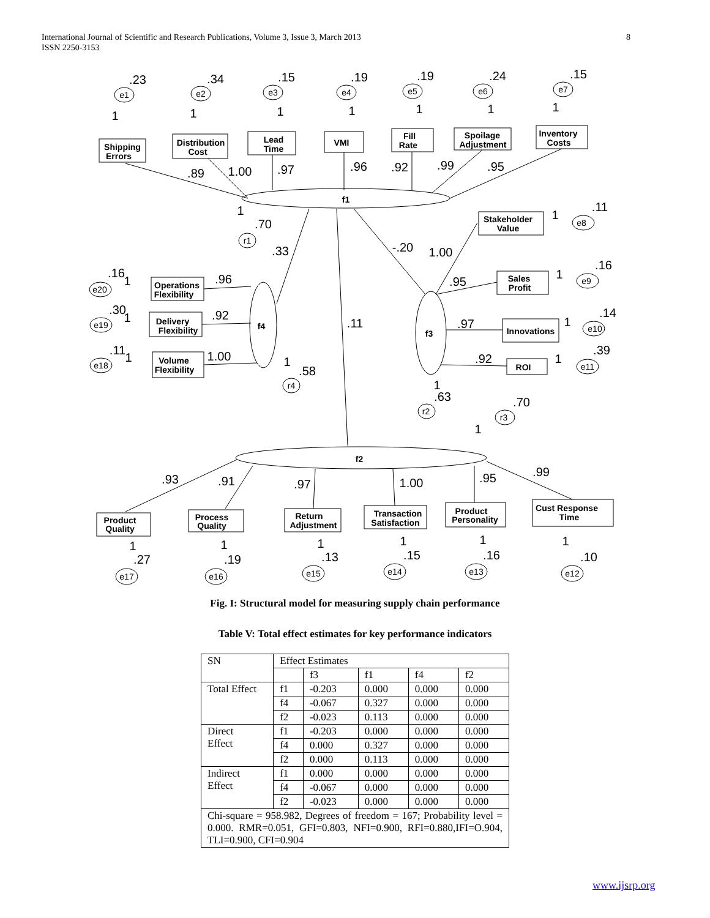International Journal of Scientific and Research Publications, Volume 3, Issue 3, March 2013
ISSN 2250-3153
8
Shipping
Errors
Distribution
Cost
Lead
Time
VMI
Fill
Rate
Spoilage
Adjustment
Inventory
Costs
Stakeholder
Value
Sales
Profit
Innovations
ROI
Operations
Flexibility
Delivery
Flexibility
Volume
Flexibility
Product
Quality
Process
Quality
Return
Adjustment
Transaction
Satisfaction
Product
Personality
Cust Response
Time
f1
f2
f4
f3
.23
.34
.15
.19
.19
.24
.15
1
1
1
1
1
1
1
.89
1.00
.97
.96
.92
.99
.95
1
.70
.33
-.20
1.00
.11
1
.95
1
.16
.97
1
.14
.92
1
.39
1
.63
.11
.16
1
.96
.30
1
.92
.11
1
1.00
1
.58
.70
1
.93
.91
.97
1.00
.95
.99
1
.27
1
.19
1
.13
1
.15
1
.16
1
.10
e1
e2
e3
e4
e5
e6
e7
e8
e9
e10
e11
r1
r4
r2
r3
e20
e19
e18
e17
e16
e15
e14
e13
e12
Fig. I: Structural model for measuring supply chain performance
Table V: Total effect estimates for key performance indicators
| SN | Effect Estimates | | | | |
| | | f3 | f1 | f4 | f2 |
| Total Effect | f1 | -0.203 | 0.000 | 0.000 | 0.000 |
| | f4 | -0.067 | 0.327 | 0.000 | 0.000 |
| | f2 | -0.023 | 0.113 | 0.000 | 0.000 |
| Direct Effect | f1 | -0.203 | 0.000 | 0.000 | 0.000 |
| | f4 | 0.000 | 0.327 | 0.000 | 0.000 |
| | f2 | 0.000 | 0.113 | 0.000 | 0.000 |
| Indirect Effect | f1 | 0.000 | 0.000 | 0.000 | 0.000 |
| | f4 | -0.067 | 0.000 | 0.000 | 0.000 |
| | f2 | -0.023 | 0.000 | 0.000 | 0.000 |
| Chi-square = 958.982, Degrees of freedom = 167; Probability level = 0.000. RMR=0.051, GFI=0.803, NFI=0.900, RFI=0.880,IFI=O.904, TLI=0.900, CFI=0.904 | | | | | |
www.ijsrp.org